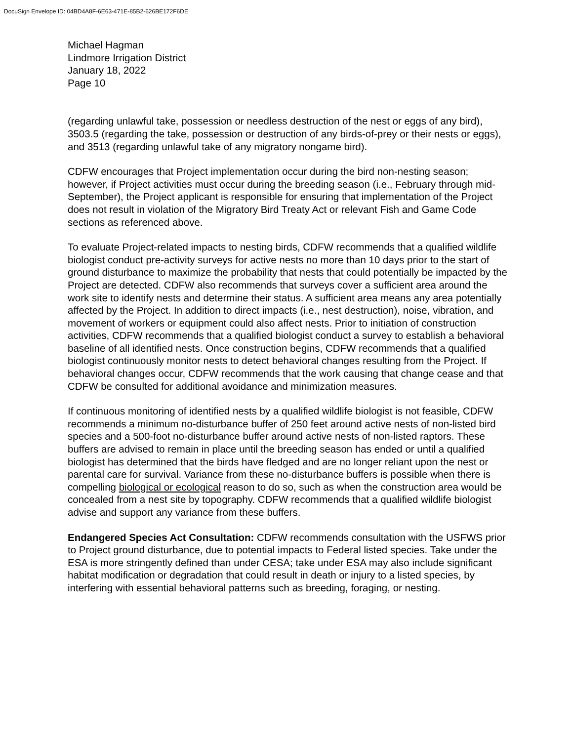DocuSign Envelope ID: 04BD4A8F-6E63-471E-85B2-626BE172F6DE
Michael Hagman
Lindmore Irrigation District
January 18, 2022
Page 10
(regarding unlawful take, possession or needless destruction of the nest or eggs of any bird), 3503.5 (regarding the take, possession or destruction of any birds-of-prey or their nests or eggs), and 3513 (regarding unlawful take of any migratory nongame bird).
CDFW encourages that Project implementation occur during the bird non-nesting season; however, if Project activities must occur during the breeding season (i.e., February through mid-September), the Project applicant is responsible for ensuring that implementation of the Project does not result in violation of the Migratory Bird Treaty Act or relevant Fish and Game Code sections as referenced above.
To evaluate Project-related impacts to nesting birds, CDFW recommends that a qualified wildlife biologist conduct pre-activity surveys for active nests no more than 10 days prior to the start of ground disturbance to maximize the probability that nests that could potentially be impacted by the Project are detected. CDFW also recommends that surveys cover a sufficient area around the work site to identify nests and determine their status. A sufficient area means any area potentially affected by the Project. In addition to direct impacts (i.e., nest destruction), noise, vibration, and movement of workers or equipment could also affect nests. Prior to initiation of construction activities, CDFW recommends that a qualified biologist conduct a survey to establish a behavioral baseline of all identified nests. Once construction begins, CDFW recommends that a qualified biologist continuously monitor nests to detect behavioral changes resulting from the Project. If behavioral changes occur, CDFW recommends that the work causing that change cease and that CDFW be consulted for additional avoidance and minimization measures.
If continuous monitoring of identified nests by a qualified wildlife biologist is not feasible, CDFW recommends a minimum no-disturbance buffer of 250 feet around active nests of non-listed bird species and a 500-foot no-disturbance buffer around active nests of non-listed raptors. These buffers are advised to remain in place until the breeding season has ended or until a qualified biologist has determined that the birds have fledged and are no longer reliant upon the nest or parental care for survival. Variance from these no-disturbance buffers is possible when there is compelling biological or ecological reason to do so, such as when the construction area would be concealed from a nest site by topography. CDFW recommends that a qualified wildlife biologist advise and support any variance from these buffers.
Endangered Species Act Consultation: CDFW recommends consultation with the USFWS prior to Project ground disturbance, due to potential impacts to Federal listed species. Take under the ESA is more stringently defined than under CESA; take under ESA may also include significant habitat modification or degradation that could result in death or injury to a listed species, by interfering with essential behavioral patterns such as breeding, foraging, or nesting.